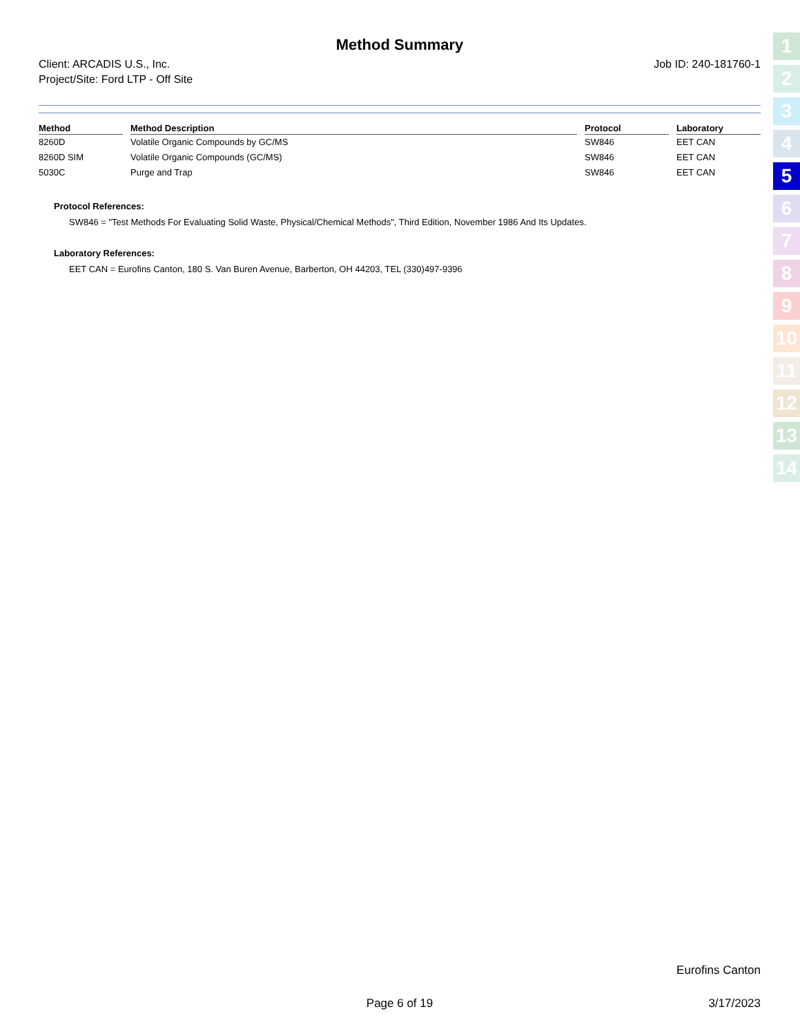Method Summary
Client: ARCADIS U.S., Inc.
Project/Site: Ford LTP - Off Site
Job ID: 240-181760-1
| Method | Method Description | Protocol | Laboratory |
| --- | --- | --- | --- |
| 8260D | Volatile Organic Compounds by GC/MS | SW846 | EET CAN |
| 8260D SIM | Volatile Organic Compounds (GC/MS) | SW846 | EET CAN |
| 5030C | Purge and Trap | SW846 | EET CAN |
Protocol References:
SW846 = "Test Methods For Evaluating Solid Waste, Physical/Chemical Methods", Third Edition, November 1986 And Its Updates.
Laboratory References:
EET CAN = Eurofins Canton, 180 S. Van Buren Avenue, Barberton, OH 44203, TEL (330)497-9396
Eurofins Canton
Page 6 of 19 3/17/2023
1
2
3
4
5
6
7
8
9
10
11
12
13
14